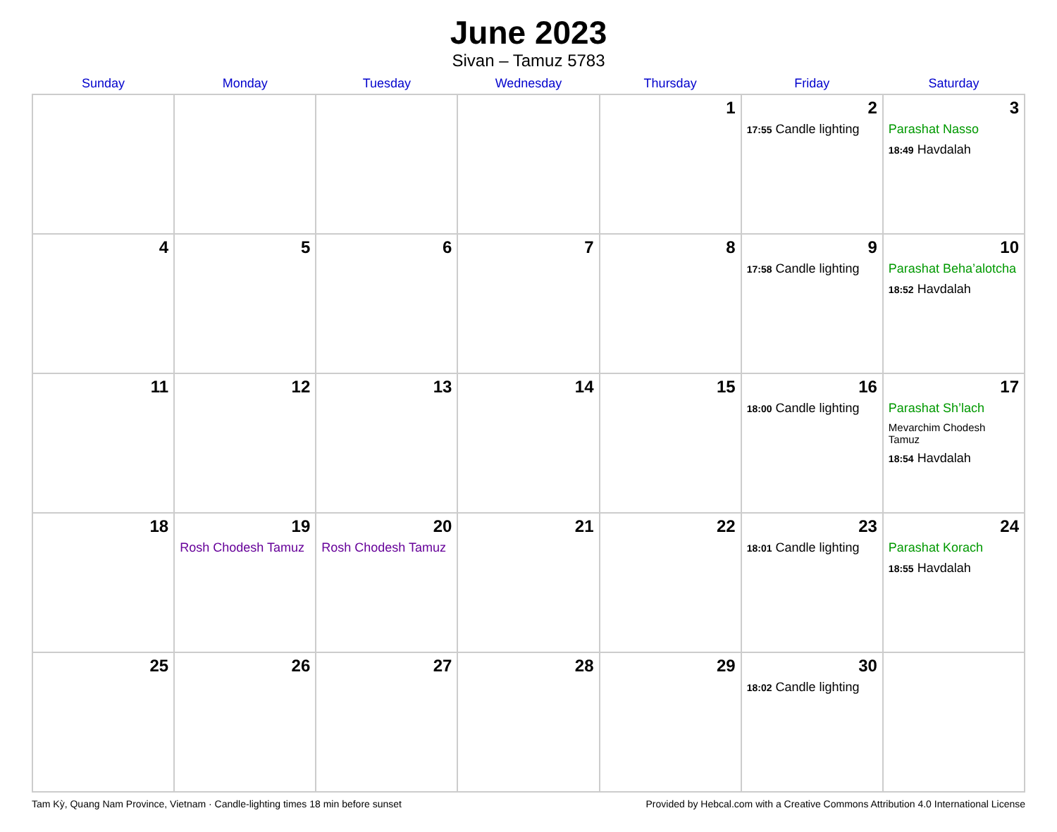June 2023
Sivan – Tamuz 5783
| Sunday | Monday | Tuesday | Wednesday | Thursday | Friday | Saturday |
| --- | --- | --- | --- | --- | --- | --- |
| | | | | 1 | 2 17:55 Candle lighting | 3 Parashat Nasso 18:49 Havdalah |
| 4 | 5 | 6 | 7 | 8 | 9 17:58 Candle lighting | 10 Parashat Beha’alotcha 18:52 Havdalah |
| 11 | 12 | 13 | 14 | 15 | 16 18:00 Candle lighting | 17 Parashat Sh’lach Mevarchim Chodesh Tamuz 18:54 Havdalah |
| 18 | 19 Rosh Chodesh Tamuz | 20 Rosh Chodesh Tamuz | 21 | 22 | 23 18:01 Candle lighting | 24 Parashat Korach 18:55 Havdalah |
| 25 | 26 | 27 | 28 | 29 | 30 18:02 Candle lighting | |
Tam Kỳ, Quang Nam Province, Vietnam · Candle-lighting times 18 min before sunset Provided by Hebcal.com with a Creative Commons Attribution 4.0 International License